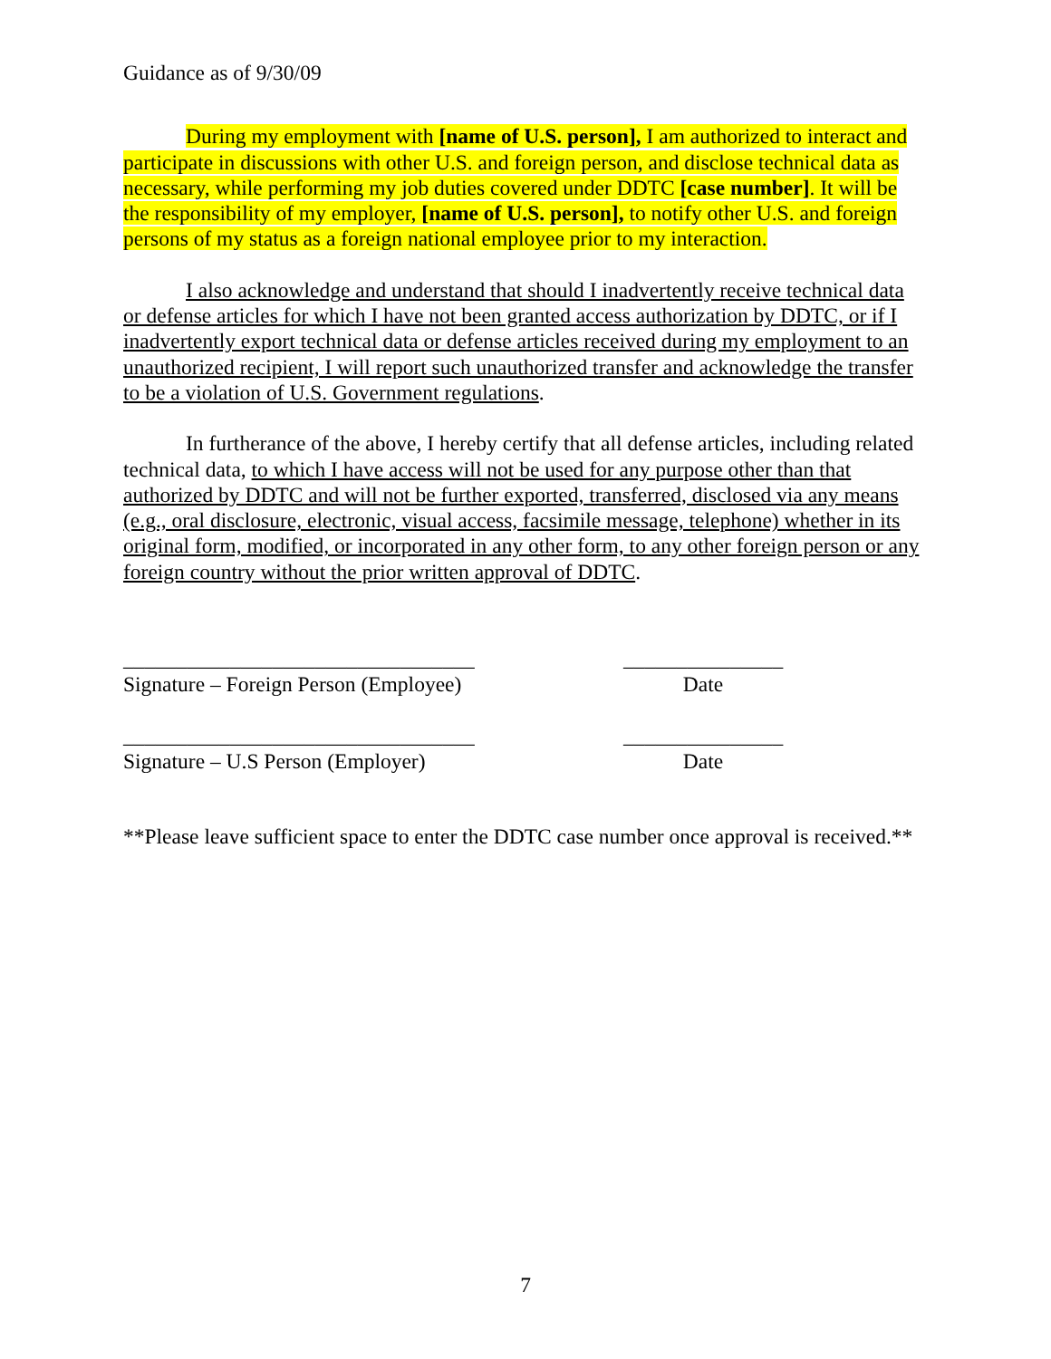Guidance as of 9/30/09
During my employment with [name of U.S. person], I am authorized to interact and participate in discussions with other U.S. and foreign person, and disclose technical data as necessary, while performing my job duties covered under DDTC [case number]. It will be the responsibility of my employer, [name of U.S. person], to notify other U.S. and foreign persons of my status as a foreign national employee prior to my interaction.
I also acknowledge and understand that should I inadvertently receive technical data or defense articles for which I have not been granted access authorization by DDTC, or if I inadvertently export technical data or defense articles received during my employment to an unauthorized recipient, I will report such unauthorized transfer and acknowledge the transfer to be a violation of U.S. Government regulations.
In furtherance of the above, I hereby certify that all defense articles, including related technical data, to which I have access will not be used for any purpose other than that authorized by DDTC and will not be further exported, transferred, disclosed via any means (e.g., oral disclosure, electronic, visual access, facsimile message, telephone) whether in its original form, modified, or incorporated in any other form, to any other foreign person or any foreign country without the prior written approval of DDTC.
_________________________________ _______________
Signature – Foreign Person (Employee) Date
_________________________________ _______________
Signature – U.S Person (Employer) Date
**Please leave sufficient space to enter the DDTC case number once approval is received.**
7